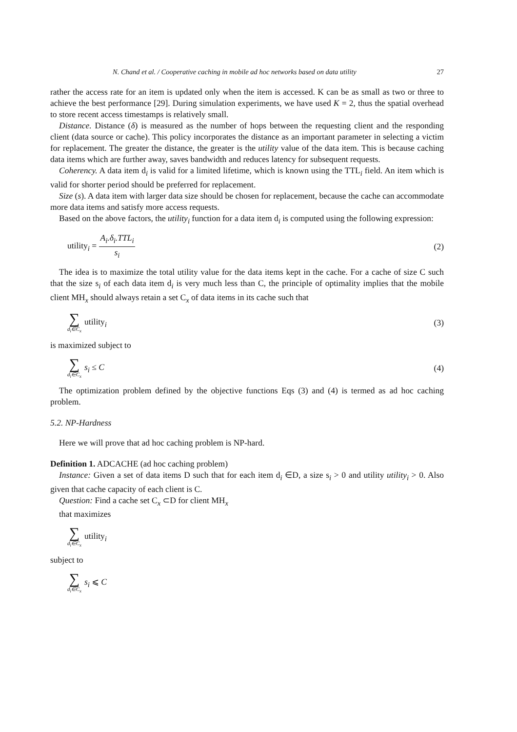N. Chand et al. / Cooperative caching in mobile ad hoc networks based on data utility 27
rather the access rate for an item is updated only when the item is accessed. K can be as small as two or three to achieve the best performance [29]. During simulation experiments, we have used K = 2, thus the spatial overhead to store recent access timestamps is relatively small.
Distance. Distance (δ) is measured as the number of hops between the requesting client and the responding client (data source or cache). This policy incorporates the distance as an important parameter in selecting a victim for replacement. The greater the distance, the greater is the utility value of the data item. This is because caching data items which are further away, saves bandwidth and reduces latency for subsequent requests.
Coherency. A data item d<sub>i</sub> is valid for a limited lifetime, which is known using the TTL<sub>i</sub> field. An item which is valid for shorter period should be preferred for replacement.
Size (s). A data item with larger data size should be chosen for replacement, because the cache can accommodate more data items and satisfy more access requests.
Based on the above factors, the utility<sub>i</sub> function for a data item d<sub>i</sub> is computed using the following expression:
utility<sub>i</sub> = A<sub>i</sub>.δ<sub>i</sub>.TTL<sub>i</sub> s<sub>i</sub> (2)
The idea is to maximize the total utility value for the data items kept in the cache. For a cache of size C such that the size s<sub>i</sub> of each data item d<sub>i</sub> is very much less than C, the principle of optimality implies that the mobile client MH<sub>x</sub> should always retain a set C<sub>x</sub> of data items in its cache such that
∑ d<sub>i</sub>∈C<sub>x</sub> utility<sub>i</sub> (3)
is maximized subject to
∑ d<sub>i</sub>∈C<sub>x</sub> s<sub>i</sub> ≤ C (4)
The optimization problem defined by the objective functions Eqs (3) and (4) is termed as ad hoc caching problem.
5.2. NP-Hardness
Here we will prove that ad hoc caching problem is NP-hard.
Definition 1. ADCACHE (ad hoc caching problem)
Instance: Given a set of data items D such that for each item d<sub>i</sub> ∈D, a size s<sub>i</sub> > 0 and utility utility<sub>i</sub> > 0. Also given that cache capacity of each client is C.
Question: Find a cache set C<sub>x</sub> ⊂D for client MH<sub>x</sub>
that maximizes
∑ d<sub>i</sub>∈C<sub>x</sub> utility<sub>i</sub>
subject to
∑ d<sub>i</sub>∈C<sub>x</sub> s<sub>i</sub> ⩽ C